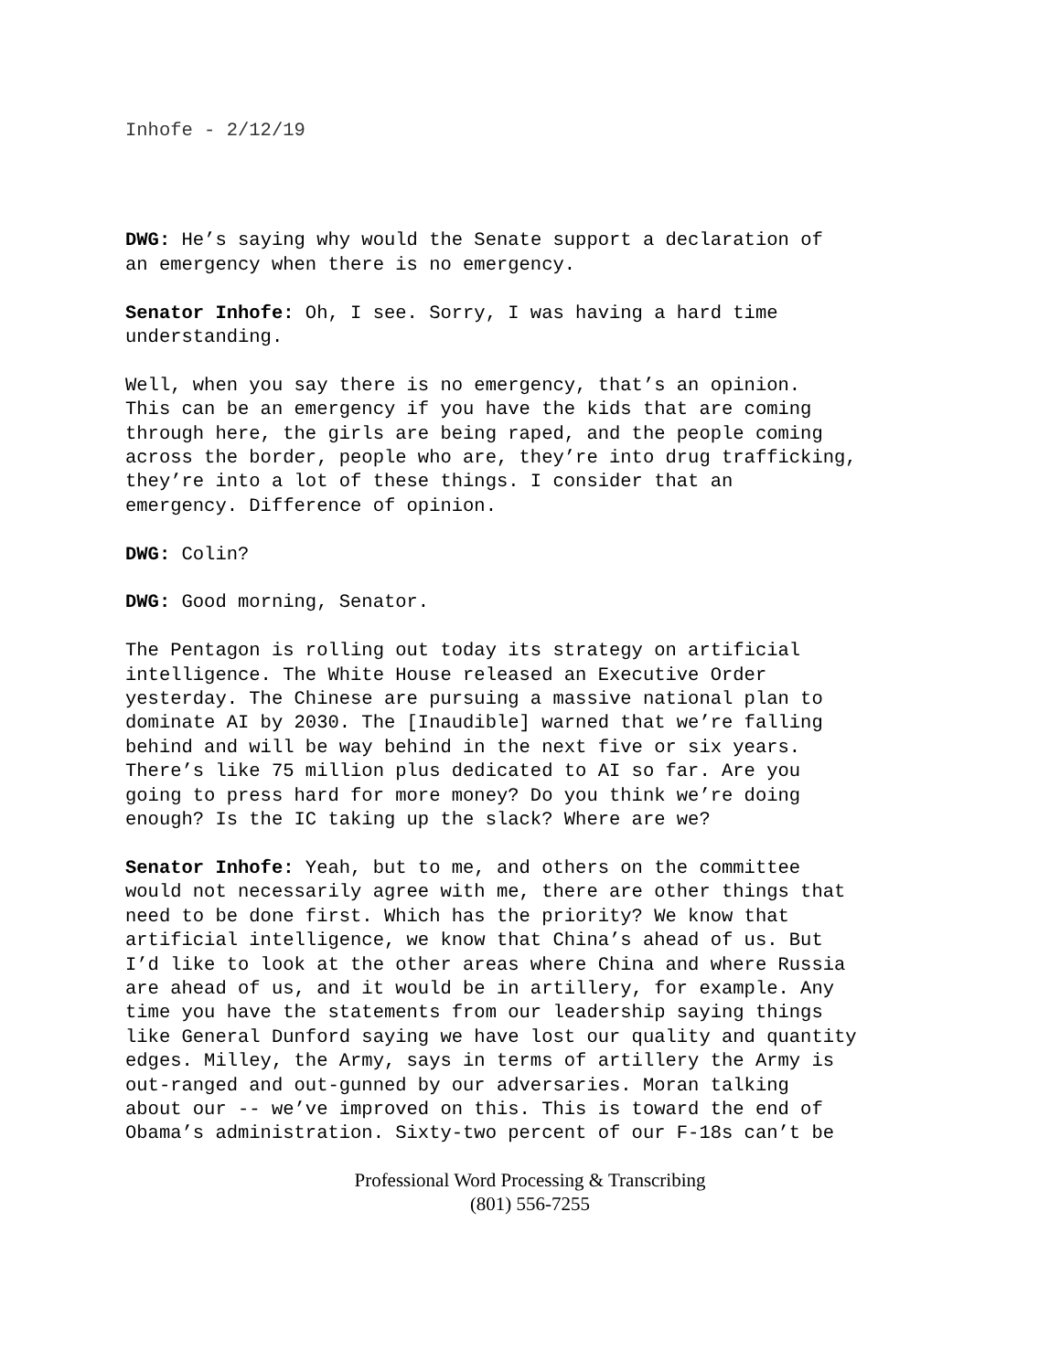Inhofe - 2/12/19
DWG: He’s saying why would the Senate support a declaration of an emergency when there is no emergency.
Senator Inhofe: Oh, I see. Sorry, I was having a hard time understanding.
Well, when you say there is no emergency, that’s an opinion. This can be an emergency if you have the kids that are coming through here, the girls are being raped, and the people coming across the border, people who are, they’re into drug trafficking, they’re into a lot of these things. I consider that an emergency. Difference of opinion.
DWG: Colin?
DWG: Good morning, Senator.
The Pentagon is rolling out today its strategy on artificial intelligence. The White House released an Executive Order yesterday. The Chinese are pursuing a massive national plan to dominate AI by 2030. The [Inaudible] warned that we’re falling behind and will be way behind in the next five or six years. There’s like 75 million plus dedicated to AI so far. Are you going to press hard for more money? Do you think we’re doing enough? Is the IC taking up the slack? Where are we?
Senator Inhofe: Yeah, but to me, and others on the committee would not necessarily agree with me, there are other things that need to be done first. Which has the priority? We know that artificial intelligence, we know that China’s ahead of us. But I’d like to look at the other areas where China and where Russia are ahead of us, and it would be in artillery, for example. Any time you have the statements from our leadership saying things like General Dunford saying we have lost our quality and quantity edges. Milley, the Army, says in terms of artillery the Army is out-ranged and out-gunned by our adversaries. Moran talking about our -- we’ve improved on this. This is toward the end of Obama’s administration. Sixty-two percent of our F-18s can’t be
Professional Word Processing & Transcribing
(801) 556-7255